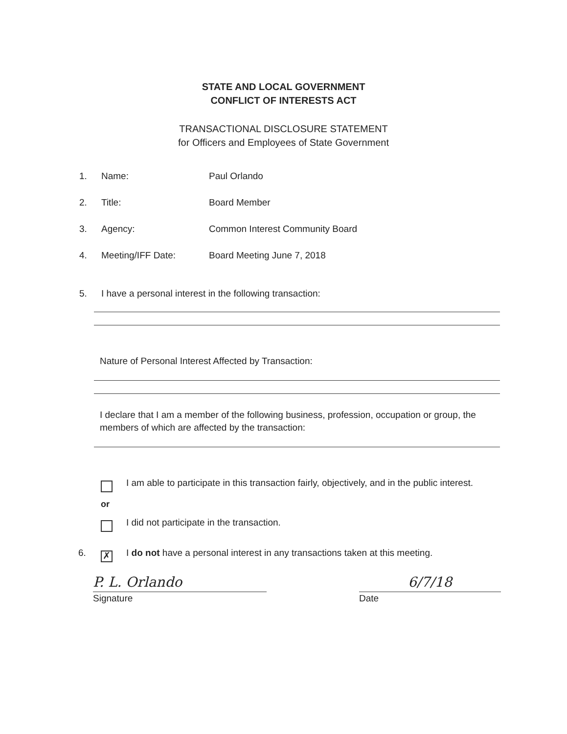STATE AND LOCAL GOVERNMENT
CONFLICT OF INTERESTS ACT
TRANSACTIONAL DISCLOSURE STATEMENT
for Officers and Employees of State Government
1. Name: Paul Orlando
2. Title: Board Member
3. Agency: Common Interest Community Board
4. Meeting/IFF Date: Board Meeting June 7, 2018
5. I have a personal interest in the following transaction:
Nature of Personal Interest Affected by Transaction:
I declare that I am a member of the following business, profession, occupation or group, the members of which are affected by the transaction:
I am able to participate in this transaction fairly, objectively, and in the public interest.
or
I did not participate in the transaction.
6. ✗ I do not have a personal interest in any transactions taken at this meeting.
P. L. Orlando
Signature
6/7/18
Date